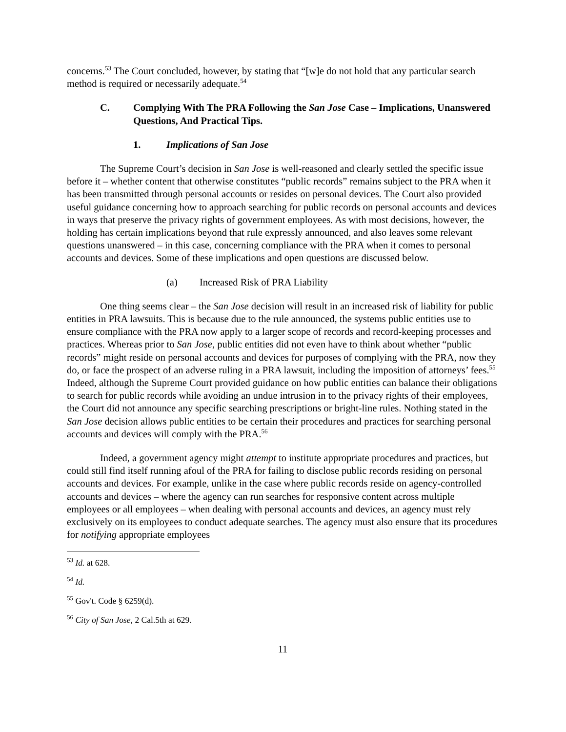concerns.<sup>53</sup> The Court concluded, however, by stating that “[w]e do not hold that any particular search method is required or necessarily adequate.<sup>54</sup>
C. Complying With The PRA Following the San Jose Case – Implications, Unanswered Questions, And Practical Tips.
1. Implications of San Jose
The Supreme Court’s decision in San Jose is well-reasoned and clearly settled the specific issue before it – whether content that otherwise constitutes “public records” remains subject to the PRA when it has been transmitted through personal accounts or resides on personal devices. The Court also provided useful guidance concerning how to approach searching for public records on personal accounts and devices in ways that preserve the privacy rights of government employees. As with most decisions, however, the holding has certain implications beyond that rule expressly announced, and also leaves some relevant questions unanswered – in this case, concerning compliance with the PRA when it comes to personal accounts and devices. Some of these implications and open questions are discussed below.
(a) Increased Risk of PRA Liability
One thing seems clear – the San Jose decision will result in an increased risk of liability for public entities in PRA lawsuits. This is because due to the rule announced, the systems public entities use to ensure compliance with the PRA now apply to a larger scope of records and record-keeping processes and practices. Whereas prior to San Jose, public entities did not even have to think about whether “public records” might reside on personal accounts and devices for purposes of complying with the PRA, now they do, or face the prospect of an adverse ruling in a PRA lawsuit, including the imposition of attorneys’ fees.<sup>55</sup> Indeed, although the Supreme Court provided guidance on how public entities can balance their obligations to search for public records while avoiding an undue intrusion in to the privacy rights of their employees, the Court did not announce any specific searching prescriptions or bright-line rules. Nothing stated in the San Jose decision allows public entities to be certain their procedures and practices for searching personal accounts and devices will comply with the PRA.<sup>56</sup>
Indeed, a government agency might attempt to institute appropriate procedures and practices, but could still find itself running afoul of the PRA for failing to disclose public records residing on personal accounts and devices. For example, unlike in the case where public records reside on agency-controlled accounts and devices – where the agency can run searches for responsive content across multiple employees or all employees – when dealing with personal accounts and devices, an agency must rely exclusively on its employees to conduct adequate searches. The agency must also ensure that its procedures for notifying appropriate employees
<sup>53</sup> Id. at 628.
<sup>54</sup> Id.
<sup>55</sup> Gov't. Code § 6259(d).
<sup>56</sup> City of San Jose, 2 Cal.5th at 629.
11